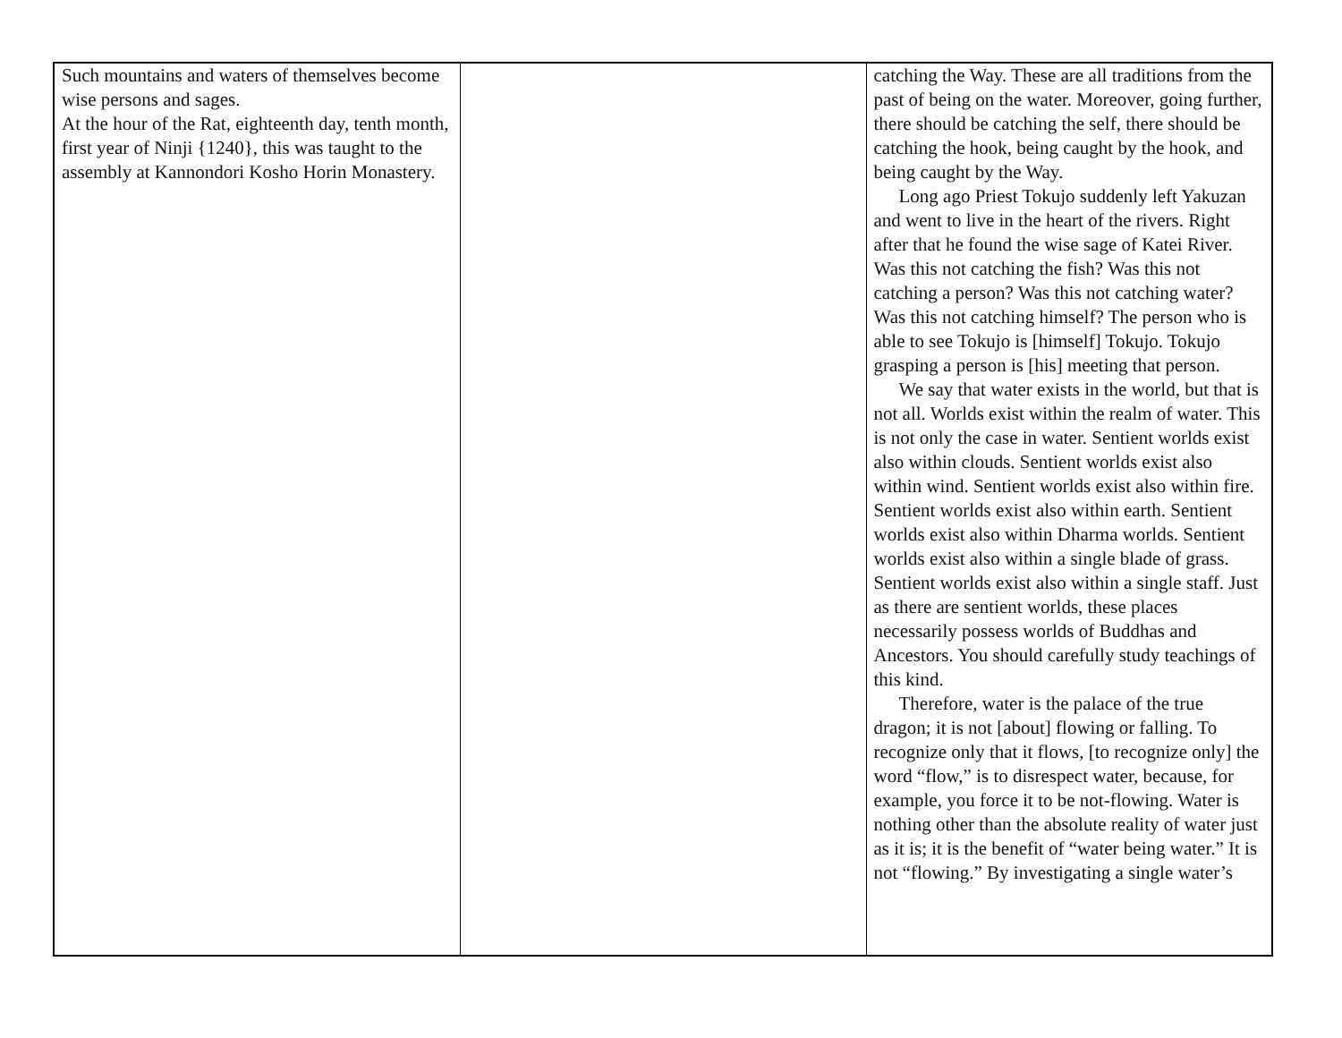| Such mountains and waters of themselves become wise persons and sages. At the hour of the Rat, eighteenth day, tenth month, first year of Ninji {1240}, this was taught to the assembly at Kannondori Kosho Horin Monastery. | | catching the Way. These are all traditions from the past of being on the water. Moreover, going further, there should be catching the self, there should be catching the hook, being caught by the hook, and being caught by the Way. Long ago Priest Tokujo suddenly left Yakuzan and went to live in the heart of the rivers. Right after that he found the wise sage of Katei River. Was this not catching the fish? Was this not catching a person? Was this not catching water? Was this not catching himself? The person who is able to see Tokujo is [himself] Tokujo. Tokujo grasping a person is [his] meeting that person. We say that water exists in the world, but that is not all. Worlds exist within the realm of water. This is not only the case in water. Sentient worlds exist also within clouds. Sentient worlds exist also within wind. Sentient worlds exist also within fire. Sentient worlds exist also within earth. Sentient worlds exist also within Dharma worlds. Sentient worlds exist also within a single blade of grass. Sentient worlds exist also within a single staff. Just as there are sentient worlds, these places necessarily possess worlds of Buddhas and Ancestors. You should carefully study teachings of this kind. Therefore, water is the palace of the true dragon; it is not [about] flowing or falling. To recognize only that it flows, [to recognize only] the word “flow,” is to disrespect water, because, for example, you force it to be not-flowing. Water is nothing other than the absolute reality of water just as it is; it is the benefit of “water being water.” It is not “flowing.” By investigating a single water’s |